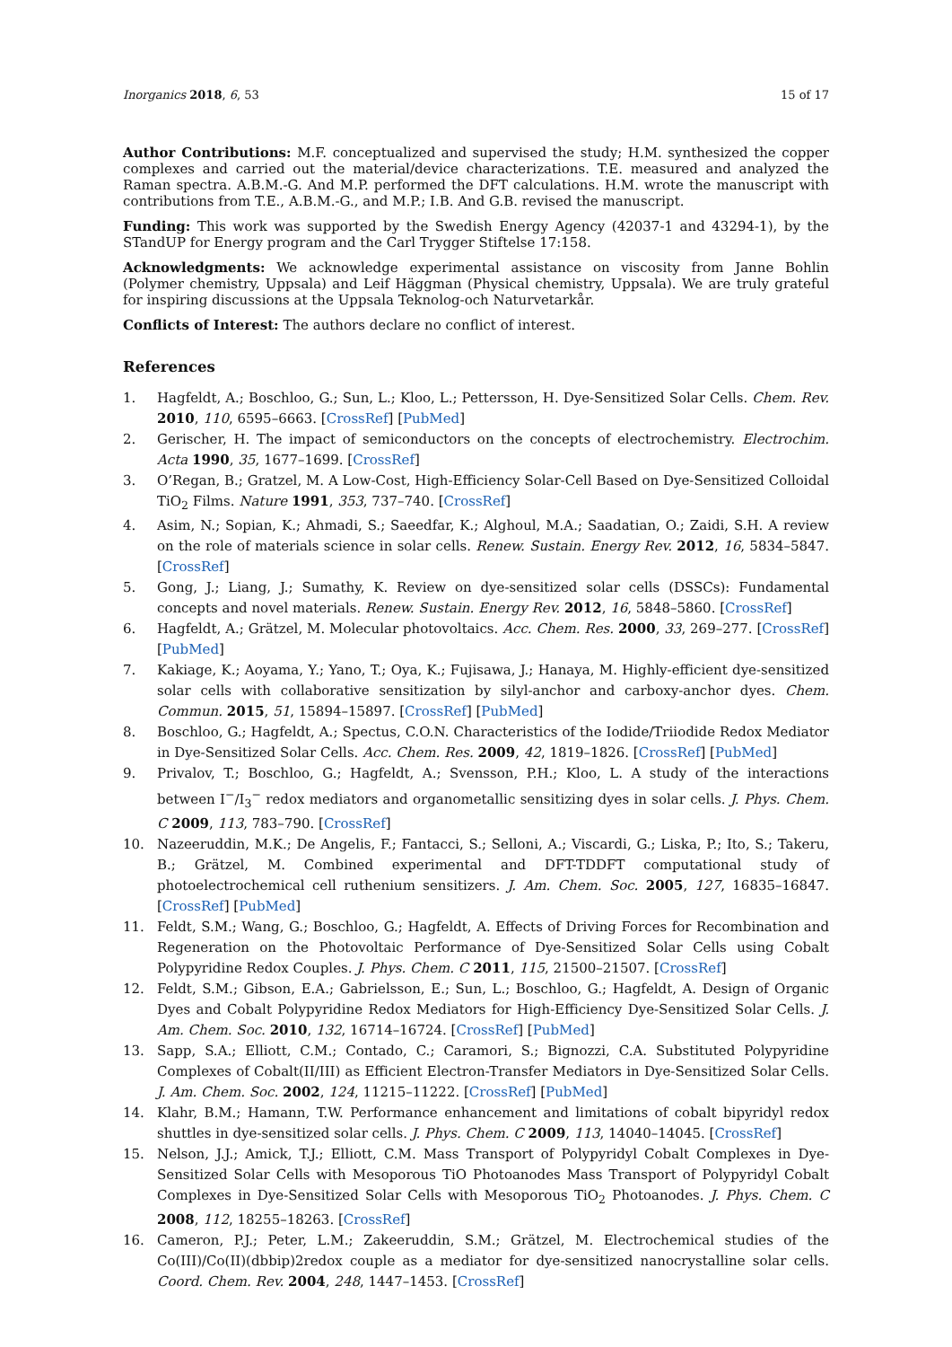Inorganics 2018, 6, 53 15 of 17
Author Contributions: M.F. conceptualized and supervised the study; H.M. synthesized the copper complexes and carried out the material/device characterizations. T.E. measured and analyzed the Raman spectra. A.B.M.-G. And M.P. performed the DFT calculations. H.M. wrote the manuscript with contributions from T.E., A.B.M.-G., and M.P.; I.B. And G.B. revised the manuscript.
Funding: This work was supported by the Swedish Energy Agency (42037-1 and 43294-1), by the STandUP for Energy program and the Carl Trygger Stiftelse 17:158.
Acknowledgments: We acknowledge experimental assistance on viscosity from Janne Bohlin (Polymer chemistry, Uppsala) and Leif Häggman (Physical chemistry, Uppsala). We are truly grateful for inspiring discussions at the Uppsala Teknolog-och Naturvetarkår.
Conflicts of Interest: The authors declare no conflict of interest.
References
1. Hagfeldt, A.; Boschloo, G.; Sun, L.; Kloo, L.; Pettersson, H. Dye-Sensitized Solar Cells. Chem. Rev. 2010, 110, 6595–6663. [CrossRef] [PubMed]
2. Gerischer, H. The impact of semiconductors on the concepts of electrochemistry. Electrochim. Acta 1990, 35, 1677–1699. [CrossRef]
3. O’Regan, B.; Gratzel, M. A Low-Cost, High-Efficiency Solar-Cell Based on Dye-Sensitized Colloidal TiO<sub>2</sub> Films. Nature 1991, 353, 737–740. [CrossRef]
4. Asim, N.; Sopian, K.; Ahmadi, S.; Saeedfar, K.; Alghoul, M.A.; Saadatian, O.; Zaidi, S.H. A review on the role of materials science in solar cells. Renew. Sustain. Energy Rev. 2012, 16, 5834–5847. [CrossRef]
5. Gong, J.; Liang, J.; Sumathy, K. Review on dye-sensitized solar cells (DSSCs): Fundamental concepts and novel materials. Renew. Sustain. Energy Rev. 2012, 16, 5848–5860. [CrossRef]
6. Hagfeldt, A.; Grätzel, M. Molecular photovoltaics. Acc. Chem. Res. 2000, 33, 269–277. [CrossRef] [PubMed]
7. Kakiage, K.; Aoyama, Y.; Yano, T.; Oya, K.; Fujisawa, J.; Hanaya, M. Highly-efficient dye-sensitized solar cells with collaborative sensitization by silyl-anchor and carboxy-anchor dyes. Chem. Commun. 2015, 51, 15894–15897. [CrossRef] [PubMed]
8. Boschloo, G.; Hagfeldt, A.; Spectus, C.O.N. Characteristics of the Iodide/Triiodide Redox Mediator in Dye-Sensitized Solar Cells. Acc. Chem. Res. 2009, 42, 1819–1826. [CrossRef] [PubMed]
9. Privalov, T.; Boschloo, G.; Hagfeldt, A.; Svensson, P.H.; Kloo, L. A study of the interactions between I<sup>−</sup>/I<sub>3</sub><sup>−</sup> redox mediators and organometallic sensitizing dyes in solar cells. J. Phys. Chem. C 2009, 113, 783–790. [CrossRef]
10. Nazeeruddin, M.K.; De Angelis, F.; Fantacci, S.; Selloni, A.; Viscardi, G.; Liska, P.; Ito, S.; Takeru, B.; Grätzel, M. Combined experimental and DFT-TDDFT computational study of photoelectrochemical cell ruthenium sensitizers. J. Am. Chem. Soc. 2005, 127, 16835–16847. [CrossRef] [PubMed]
11. Feldt, S.M.; Wang, G.; Boschloo, G.; Hagfeldt, A. Effects of Driving Forces for Recombination and Regeneration on the Photovoltaic Performance of Dye-Sensitized Solar Cells using Cobalt Polypyridine Redox Couples. J. Phys. Chem. C 2011, 115, 21500–21507. [CrossRef]
12. Feldt, S.M.; Gibson, E.A.; Gabrielsson, E.; Sun, L.; Boschloo, G.; Hagfeldt, A. Design of Organic Dyes and Cobalt Polypyridine Redox Mediators for High-Efficiency Dye-Sensitized Solar Cells. J. Am. Chem. Soc. 2010, 132, 16714–16724. [CrossRef] [PubMed]
13. Sapp, S.A.; Elliott, C.M.; Contado, C.; Caramori, S.; Bignozzi, C.A. Substituted Polypyridine Complexes of Cobalt(II/III) as Efficient Electron-Transfer Mediators in Dye-Sensitized Solar Cells. J. Am. Chem. Soc. 2002, 124, 11215–11222. [CrossRef] [PubMed]
14. Klahr, B.M.; Hamann, T.W. Performance enhancement and limitations of cobalt bipyridyl redox shuttles in dye-sensitized solar cells. J. Phys. Chem. C 2009, 113, 14040–14045. [CrossRef]
15. Nelson, J.J.; Amick, T.J.; Elliott, C.M. Mass Transport of Polypyridyl Cobalt Complexes in Dye-Sensitized Solar Cells with Mesoporous TiO Photoanodes Mass Transport of Polypyridyl Cobalt Complexes in Dye-Sensitized Solar Cells with Mesoporous TiO<sub>2</sub> Photoanodes. J. Phys. Chem. C 2008, 112, 18255–18263. [CrossRef]
16. Cameron, P.J.; Peter, L.M.; Zakeeruddin, S.M.; Grätzel, M. Electrochemical studies of the Co(III)/Co(II)(dbbip)2redox couple as a mediator for dye-sensitized nanocrystalline solar cells. Coord. Chem. Rev. 2004, 248, 1447–1453. [CrossRef]